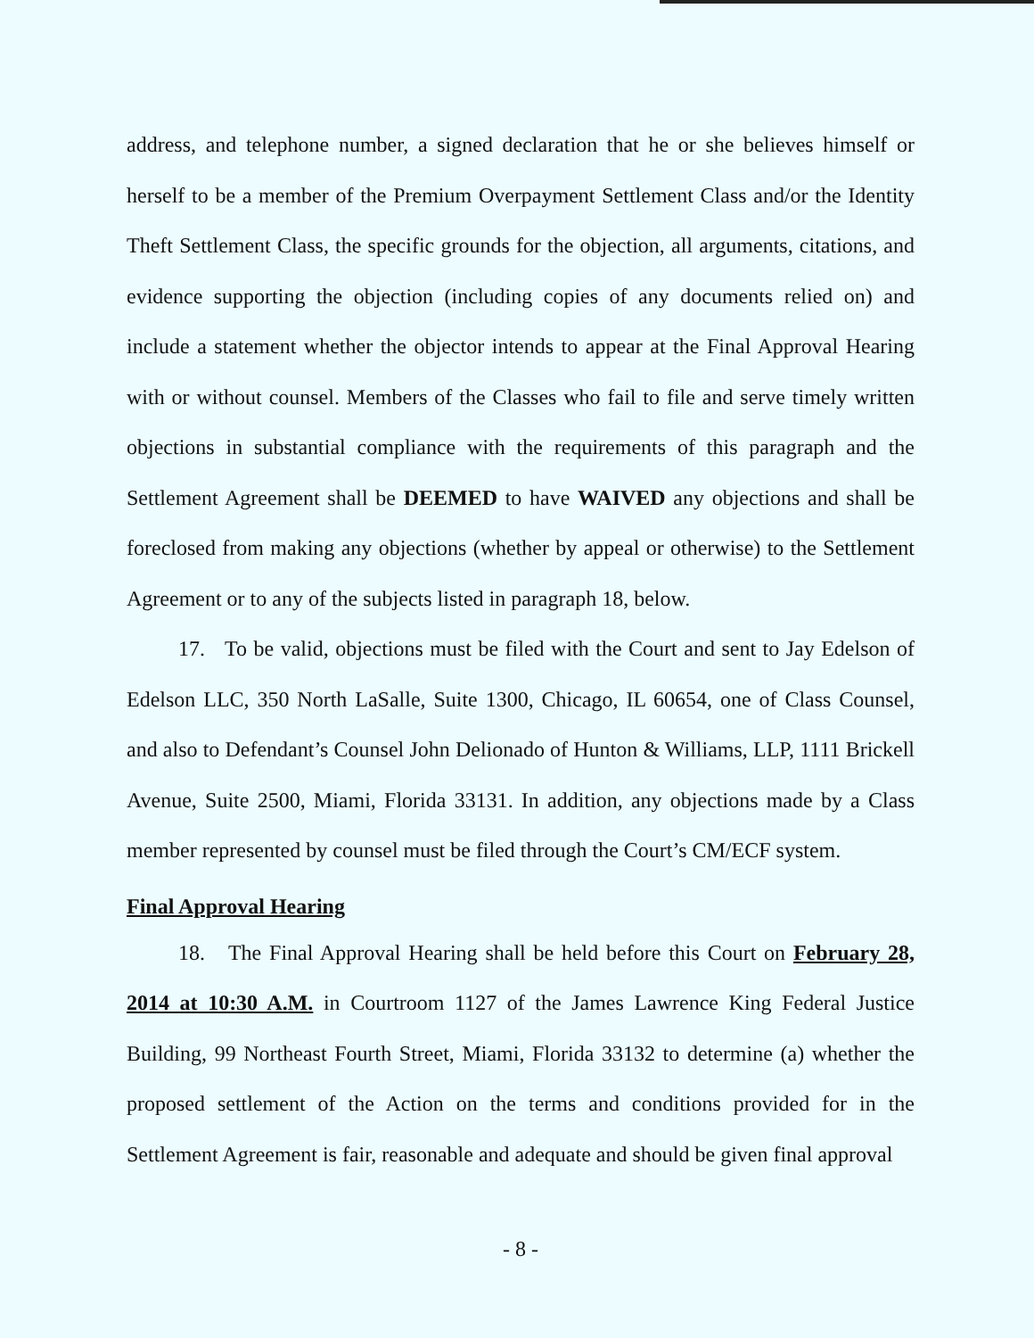address, and telephone number, a signed declaration that he or she believes himself or herself to be a member of the Premium Overpayment Settlement Class and/or the Identity Theft Settlement Class, the specific grounds for the objection, all arguments, citations, and evidence supporting the objection (including copies of any documents relied on) and include a statement whether the objector intends to appear at the Final Approval Hearing with or without counsel. Members of the Classes who fail to file and serve timely written objections in substantial compliance with the requirements of this paragraph and the Settlement Agreement shall be DEEMED to have WAIVED any objections and shall be foreclosed from making any objections (whether by appeal or otherwise) to the Settlement Agreement or to any of the subjects listed in paragraph 18, below.
17. To be valid, objections must be filed with the Court and sent to Jay Edelson of Edelson LLC, 350 North LaSalle, Suite 1300, Chicago, IL 60654, one of Class Counsel, and also to Defendant’s Counsel John Delionado of Hunton & Williams, LLP, 1111 Brickell Avenue, Suite 2500, Miami, Florida 33131. In addition, any objections made by a Class member represented by counsel must be filed through the Court’s CM/ECF system.
Final Approval Hearing
18. The Final Approval Hearing shall be held before this Court on February 28, 2014 at 10:30 A.M. in Courtroom 1127 of the James Lawrence King Federal Justice Building, 99 Northeast Fourth Street, Miami, Florida 33132 to determine (a) whether the proposed settlement of the Action on the terms and conditions provided for in the Settlement Agreement is fair, reasonable and adequate and should be given final approval
- 8 -